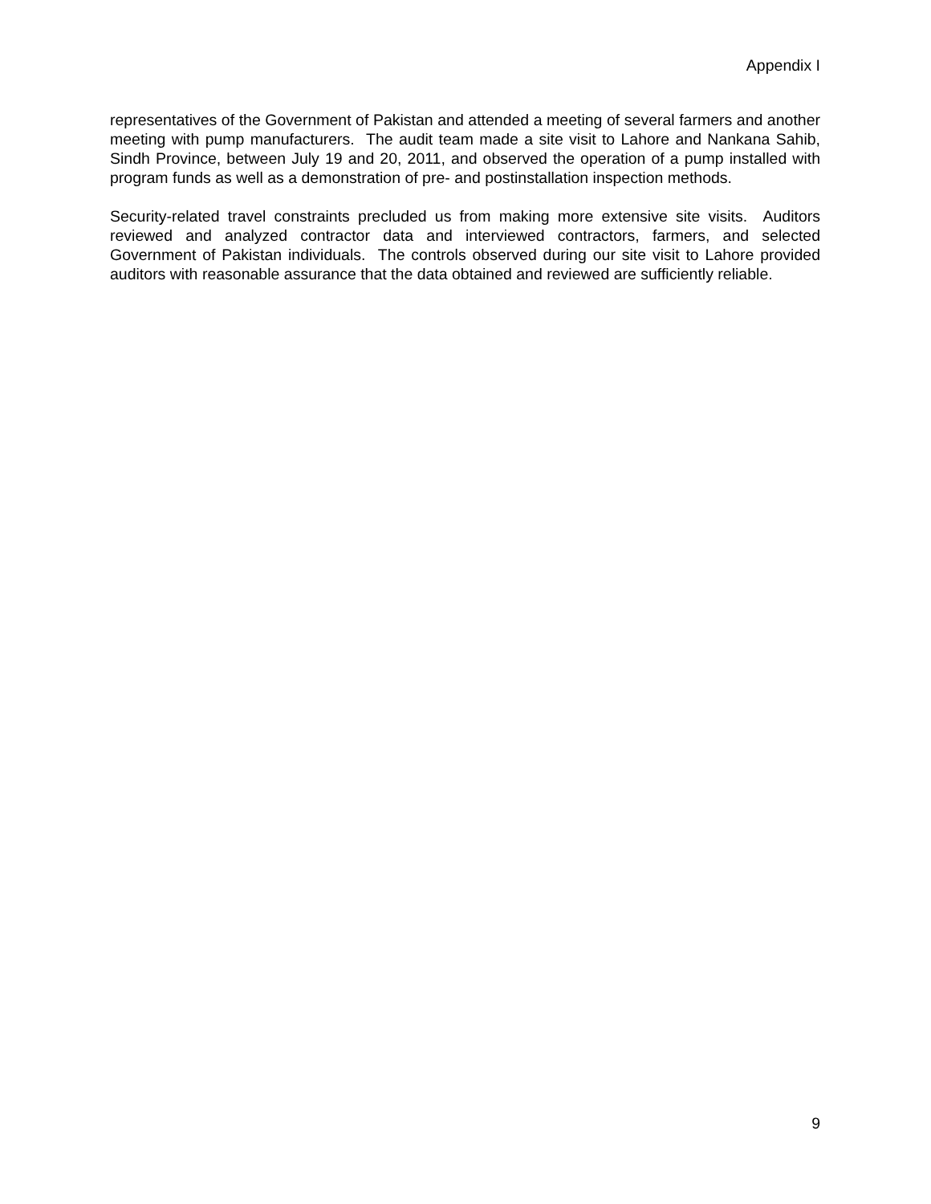Appendix I
representatives of the Government of Pakistan and attended a meeting of several farmers and another meeting with pump manufacturers. The audit team made a site visit to Lahore and Nankana Sahib, Sindh Province, between July 19 and 20, 2011, and observed the operation of a pump installed with program funds as well as a demonstration of pre- and postinstallation inspection methods.
Security-related travel constraints precluded us from making more extensive site visits. Auditors reviewed and analyzed contractor data and interviewed contractors, farmers, and selected Government of Pakistan individuals. The controls observed during our site visit to Lahore provided auditors with reasonable assurance that the data obtained and reviewed are sufficiently reliable.
9